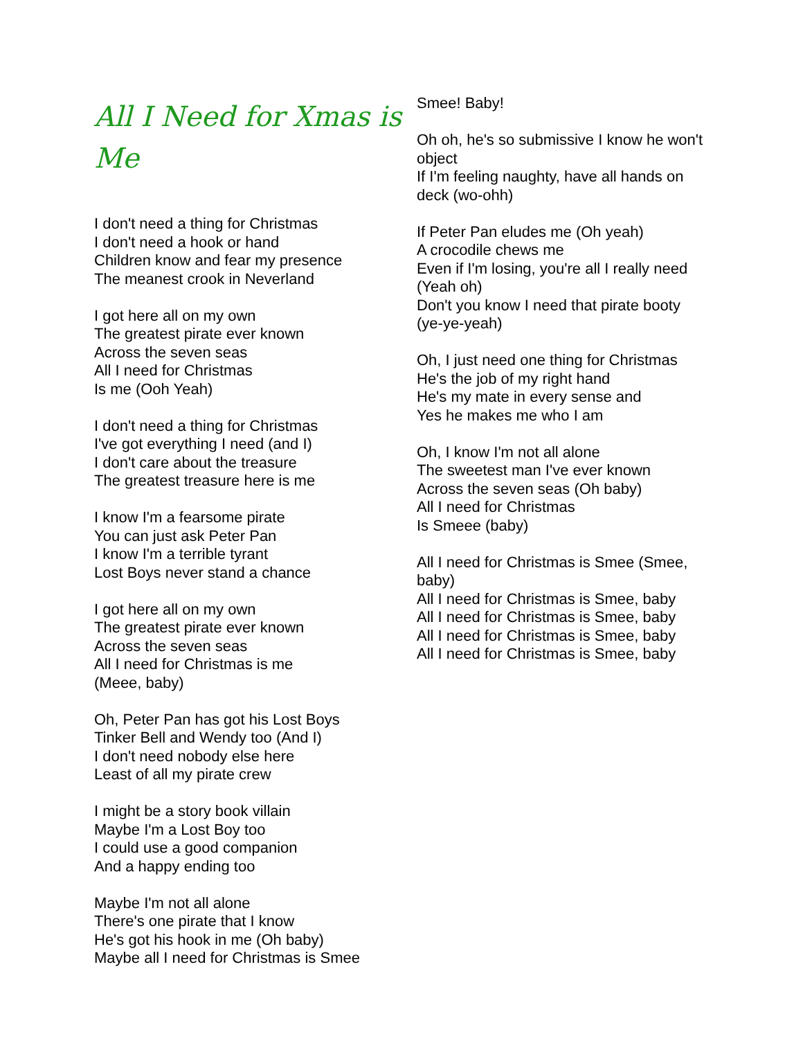All I Need for Xmas is Me
I don't need a thing for Christmas
I don't need a hook or hand
Children know and fear my presence
The meanest crook in Neverland
I got here all on my own
The greatest pirate ever known
Across the seven seas
All I need for Christmas
Is me (Ooh Yeah)
I don't need a thing for Christmas
I've got everything I need (and I)
I don't care about the treasure
The greatest treasure here is me
I know I'm a fearsome pirate
You can just ask Peter Pan
I know I'm a terrible tyrant
Lost Boys never stand a chance
I got here all on my own
The greatest pirate ever known
Across the seven seas
All I need for Christmas is me
(Meee, baby)
Oh, Peter Pan has got his Lost Boys
Tinker Bell and Wendy too (And I)
I don't need nobody else here
Least of all my pirate crew
I might be a story book villain
Maybe I'm a Lost Boy too
I could use a good companion
And a happy ending too
Maybe I'm not all alone
There's one pirate that I know
He's got his hook in me (Oh baby)
Maybe all I need for Christmas is Smee
Smee! Baby!
Oh oh, he's so submissive I know he won't object
If I'm feeling naughty, have all hands on deck (wo-ohh)
If Peter Pan eludes me (Oh yeah)
A crocodile chews me
Even if I'm losing, you're all I really need (Yeah oh)
Don't you know I need that pirate booty (ye-ye-yeah)
Oh, I just need one thing for Christmas
He's the job of my right hand
He's my mate in every sense and
Yes he makes me who I am
Oh, I know I'm not all alone
The sweetest man I've ever known
Across the seven seas (Oh baby)
All I need for Christmas
Is Smeee (baby)
All I need for Christmas is Smee (Smee, baby)
All I need for Christmas is Smee, baby
All I need for Christmas is Smee, baby
All I need for Christmas is Smee, baby
All I need for Christmas is Smee, baby